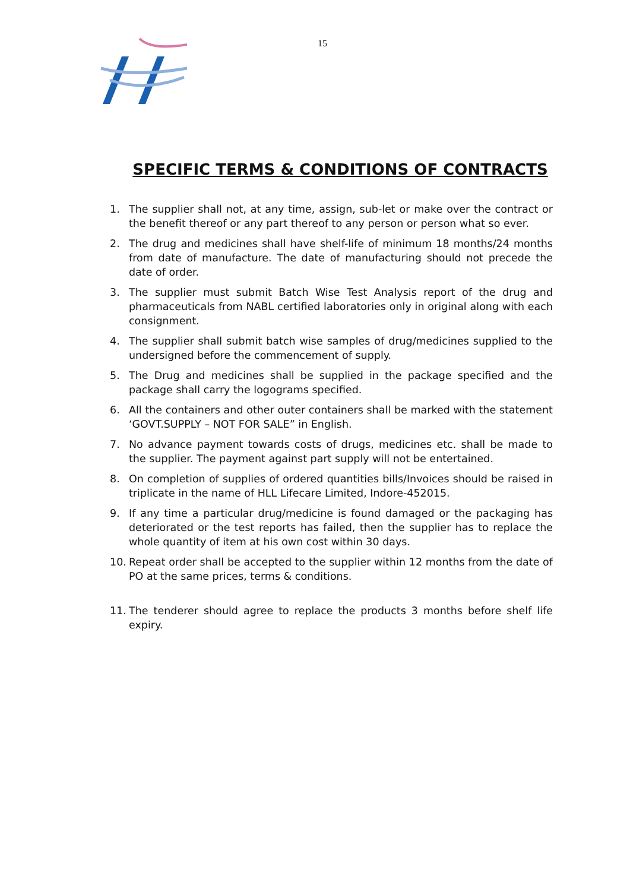15
SPECIFIC TERMS & CONDITIONS OF CONTRACTS
1. The supplier shall not, at any time, assign, sub-let or make over the contract or the benefit thereof or any part thereof to any person or person what so ever.
2. The drug and medicines shall have shelf-life of minimum 18 months/24 months from date of manufacture. The date of manufacturing should not precede the date of order.
3. The supplier must submit Batch Wise Test Analysis report of the drug and pharmaceuticals from NABL certified laboratories only in original along with each consignment.
4. The supplier shall submit batch wise samples of drug/medicines supplied to the undersigned before the commencement of supply.
5. The Drug and medicines shall be supplied in the package specified and the package shall carry the logograms specified.
6. All the containers and other outer containers shall be marked with the statement ‘GOVT.SUPPLY – NOT FOR SALE” in English.
7. No advance payment towards costs of drugs, medicines etc. shall be made to the supplier. The payment against part supply will not be entertained.
8. On completion of supplies of ordered quantities bills/Invoices should be raised in triplicate in the name of HLL Lifecare Limited, Indore-452015.
9. If any time a particular drug/medicine is found damaged or the packaging has deteriorated or the test reports has failed, then the supplier has to replace the whole quantity of item at his own cost within 30 days.
10. Repeat order shall be accepted to the supplier within 12 months from the date of PO at the same prices, terms & conditions.
11. The tenderer should agree to replace the products 3 months before shelf life expiry.